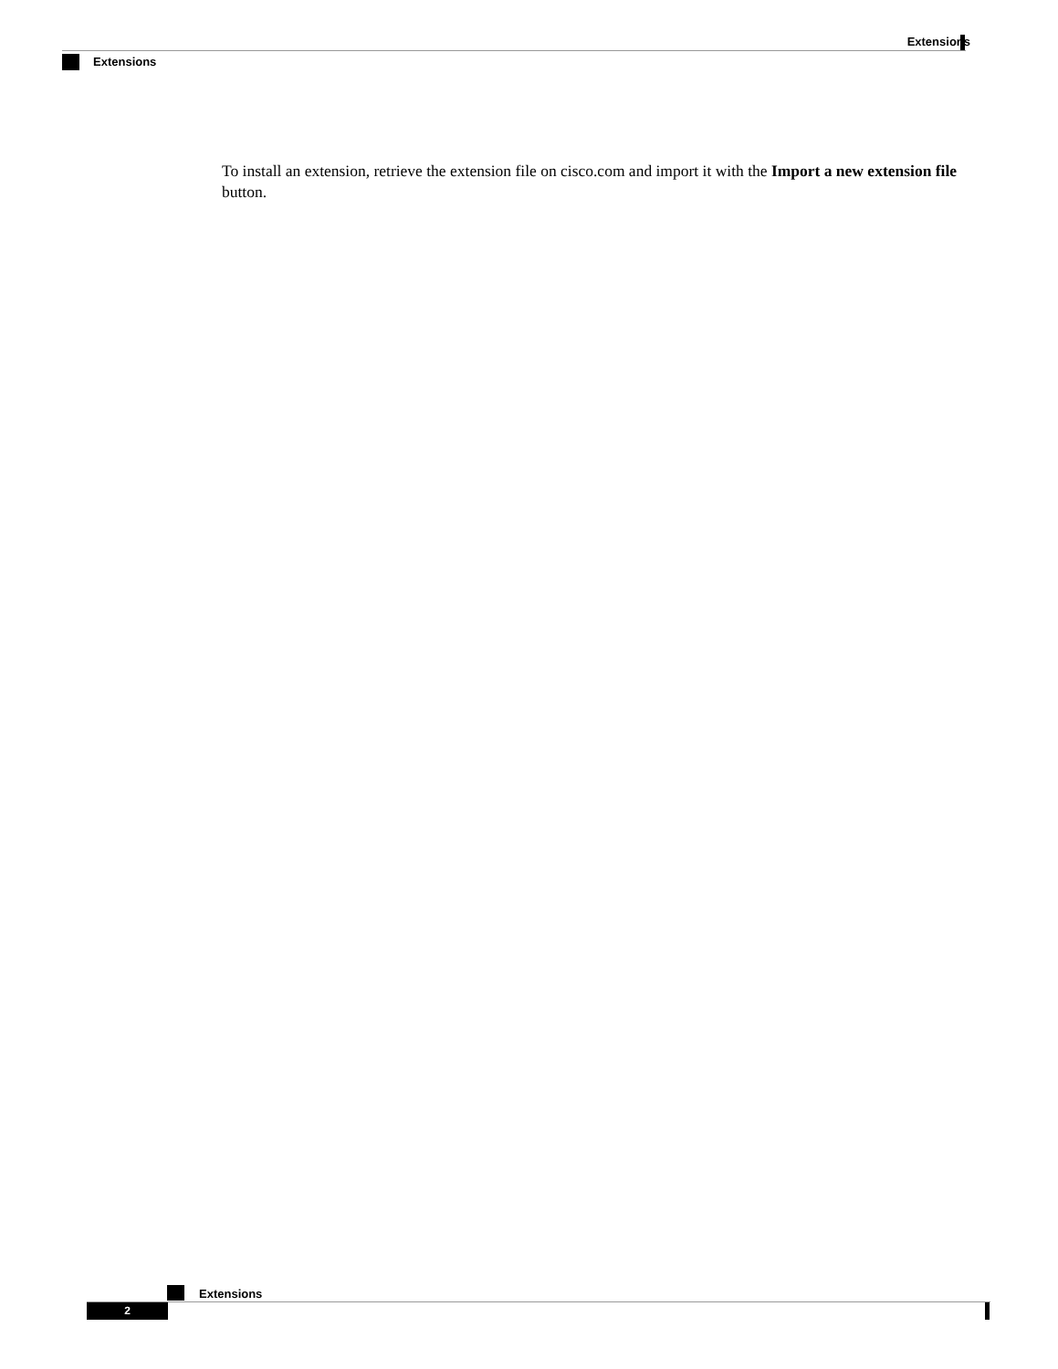Extensions
Extensions
To install an extension, retrieve the extension file on cisco.com and import it with the Import a new extension file button.
Extensions
2